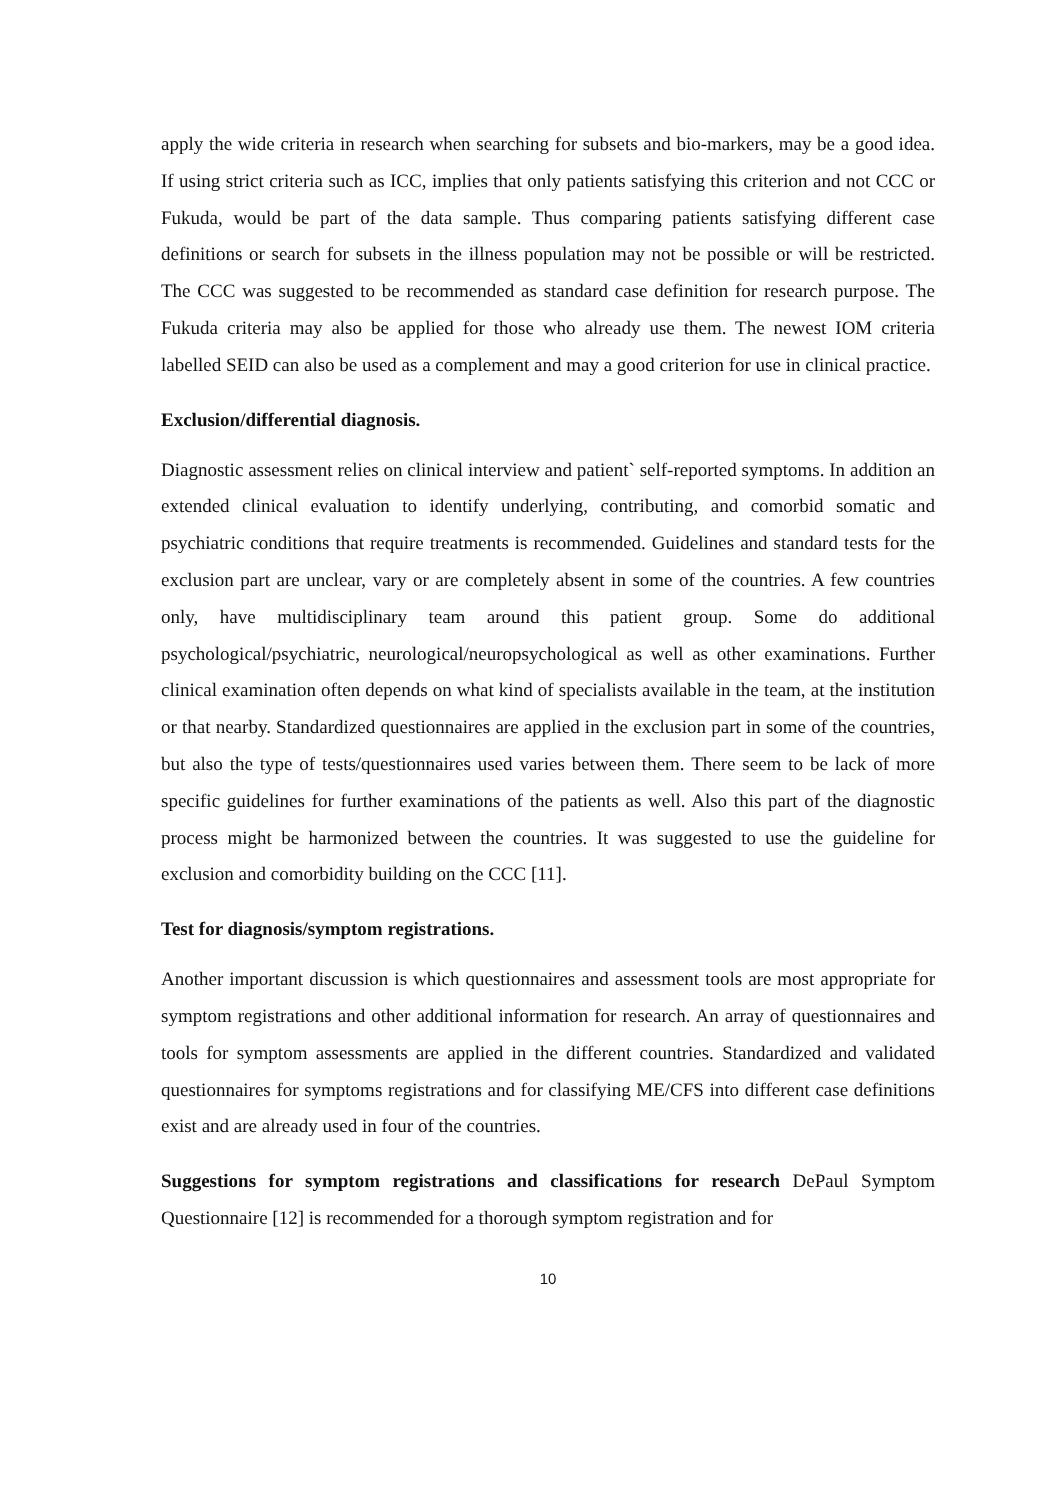apply the wide criteria in research when searching for subsets and bio-markers, may be a good idea. If using strict criteria such as ICC, implies that only patients satisfying this criterion and not CCC or Fukuda, would be part of the data sample. Thus comparing patients satisfying different case definitions or search for subsets in the illness population may not be possible or will be restricted. The CCC was suggested to be recommended as standard case definition for research purpose. The Fukuda criteria may also be applied for those who already use them. The newest IOM criteria labelled SEID can also be used as a complement and may a good criterion for use in clinical practice.
Exclusion/differential diagnosis.
Diagnostic assessment relies on clinical interview and patient` self-reported symptoms. In addition an extended clinical evaluation to identify underlying, contributing, and comorbid somatic and psychiatric conditions that require treatments is recommended. Guidelines and standard tests for the exclusion part are unclear, vary or are completely absent in some of the countries. A few countries only, have multidisciplinary team around this patient group. Some do additional psychological/psychiatric, neurological/neuropsychological as well as other examinations. Further clinical examination often depends on what kind of specialists available in the team, at the institution or that nearby. Standardized questionnaires are applied in the exclusion part in some of the countries, but also the type of tests/questionnaires used varies between them. There seem to be lack of more specific guidelines for further examinations of the patients as well. Also this part of the diagnostic process might be harmonized between the countries. It was suggested to use the guideline for exclusion and comorbidity building on the CCC [11].
Test for diagnosis/symptom registrations.
Another important discussion is which questionnaires and assessment tools are most appropriate for symptom registrations and other additional information for research. An array of questionnaires and tools for symptom assessments are applied in the different countries. Standardized and validated questionnaires for symptoms registrations and for classifying ME/CFS into different case definitions exist and are already used in four of the countries.
Suggestions for symptom registrations and classifications for research DePaul Symptom Questionnaire [12] is recommended for a thorough symptom registration and for
10